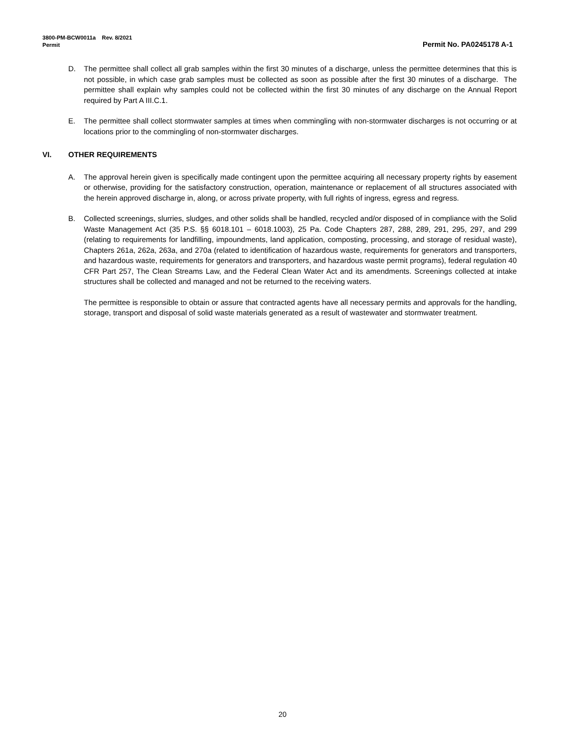3800-PM-BCW0011a Rev. 8/2021
Permit Permit No. PA0245178 A-1
D. The permittee shall collect all grab samples within the first 30 minutes of a discharge, unless the permittee determines that this is not possible, in which case grab samples must be collected as soon as possible after the first 30 minutes of a discharge. The permittee shall explain why samples could not be collected within the first 30 minutes of any discharge on the Annual Report required by Part A III.C.1.
E. The permittee shall collect stormwater samples at times when commingling with non-stormwater discharges is not occurring or at locations prior to the commingling of non-stormwater discharges.
VI. OTHER REQUIREMENTS
A. The approval herein given is specifically made contingent upon the permittee acquiring all necessary property rights by easement or otherwise, providing for the satisfactory construction, operation, maintenance or replacement of all structures associated with the herein approved discharge in, along, or across private property, with full rights of ingress, egress and regress.
B. Collected screenings, slurries, sludges, and other solids shall be handled, recycled and/or disposed of in compliance with the Solid Waste Management Act (35 P.S. §§ 6018.101 – 6018.1003), 25 Pa. Code Chapters 287, 288, 289, 291, 295, 297, and 299 (relating to requirements for landfilling, impoundments, land application, composting, processing, and storage of residual waste), Chapters 261a, 262a, 263a, and 270a (related to identification of hazardous waste, requirements for generators and transporters, and hazardous waste, requirements for generators and transporters, and hazardous waste permit programs), federal regulation 40 CFR Part 257, The Clean Streams Law, and the Federal Clean Water Act and its amendments. Screenings collected at intake structures shall be collected and managed and not be returned to the receiving waters.
The permittee is responsible to obtain or assure that contracted agents have all necessary permits and approvals for the handling, storage, transport and disposal of solid waste materials generated as a result of wastewater and stormwater treatment.
20